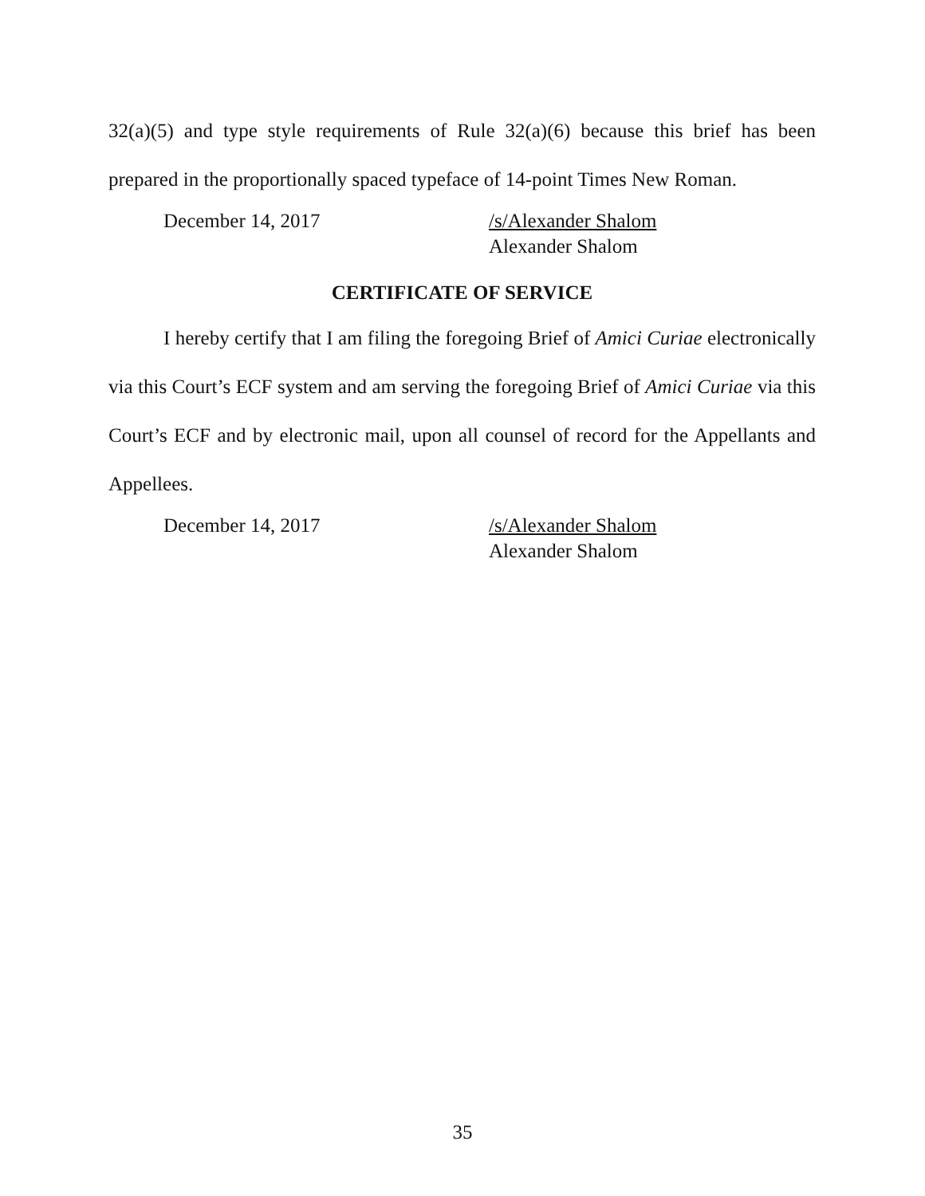32(a)(5) and type style requirements of Rule 32(a)(6) because this brief has been prepared in the proportionally spaced typeface of 14-point Times New Roman.
December 14, 2017 /s/Alexander Shalom
Alexander Shalom
CERTIFICATE OF SERVICE
I hereby certify that I am filing the foregoing Brief of Amici Curiae electronically via this Court’s ECF system and am serving the foregoing Brief of Amici Curiae via this Court’s ECF and by electronic mail, upon all counsel of record for the Appellants and Appellees.
December 14, 2017 /s/Alexander Shalom
Alexander Shalom
35